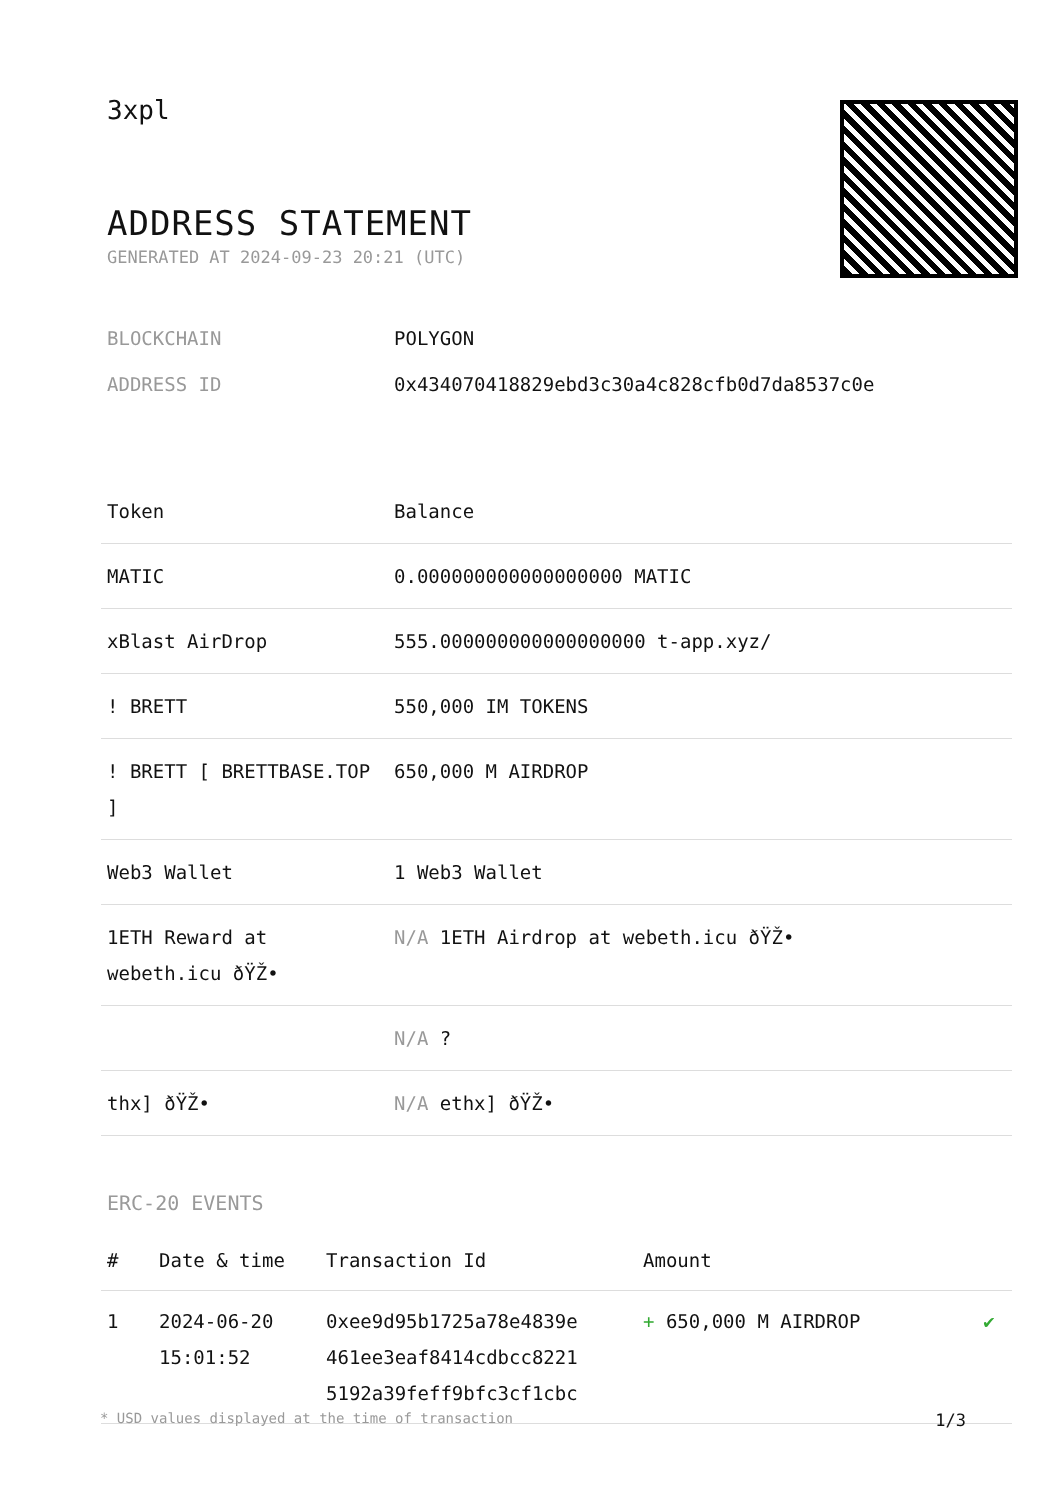3xpl
ADDRESS STATEMENT
GENERATED AT 2024-09-23 20:21 (UTC)
BLOCKCHAIN POLYGON
ADDRESS ID 0x434070418829ebd3c30a4c828cfb0d7da8537c0e
| Token | Balance |
| --- | --- |
| MATIC | 0.000000000000000000 MATIC |
| xBlast AirDrop | 555.000000000000000000 t-app.xyz/ |
| ! BRETT | 550,000 IM TOKENS |
| ! BRETT [ BRETTBASE.TOP ] | 650,000 M AIRDROP |
| Web3 Wallet | 1 Web3 Wallet |
| 1ETH Reward at webeth.icu ðŸŽ• | N/A 1ETH Airdrop at webeth.icu ðŸŽ• |
| | N/A ? |
| thx] ðŸŽ• | N/A ethx] ðŸŽ• |
ERC-20 EVENTS
| # | Date & time | Transaction Id | Amount | |
| --- | --- | --- | --- | --- |
| 1 | 2024-06-20 15:01:52 | 0xee9d95b1725a78e4839e 461ee3eaf8414cdbcc8221 5192a39feff9bfc3cf1cbc | + 650,000 M AIRDROP | ✔ |
* USD values displayed at the time of transaction 1/3